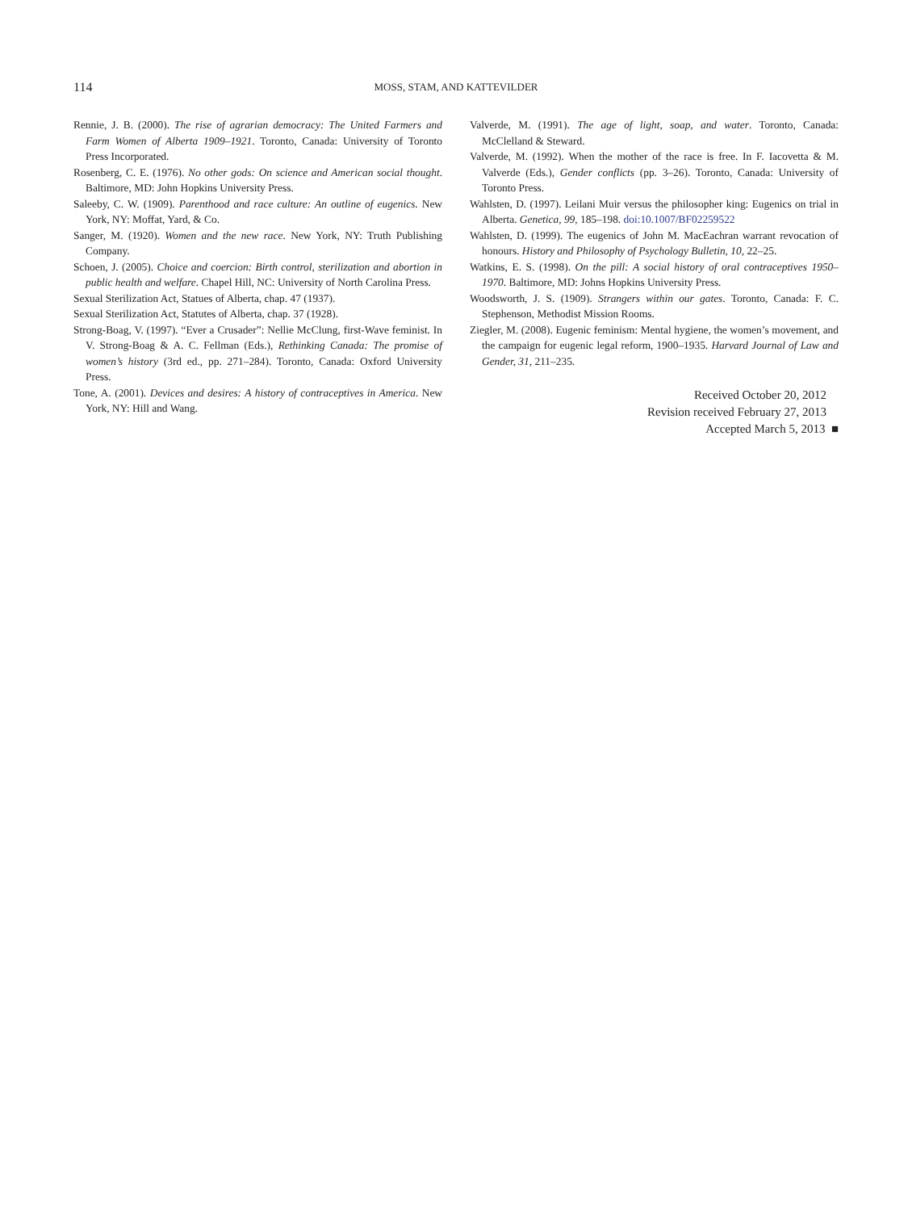114
MOSS, STAM, AND KATTEVILDER
Rennie, J. B. (2000). The rise of agrarian democracy: The United Farmers and Farm Women of Alberta 1909–1921. Toronto, Canada: University of Toronto Press Incorporated.
Rosenberg, C. E. (1976). No other gods: On science and American social thought. Baltimore, MD: John Hopkins University Press.
Saleeby, C. W. (1909). Parenthood and race culture: An outline of eugenics. New York, NY: Moffat, Yard, & Co.
Sanger, M. (1920). Women and the new race. New York, NY: Truth Publishing Company.
Schoen, J. (2005). Choice and coercion: Birth control, sterilization and abortion in public health and welfare. Chapel Hill, NC: University of North Carolina Press.
Sexual Sterilization Act, Statues of Alberta, chap. 47 (1937).
Sexual Sterilization Act, Statutes of Alberta, chap. 37 (1928).
Strong-Boag, V. (1997). “Ever a Crusader”: Nellie McClung, first-Wave feminist. In V. Strong-Boag & A. C. Fellman (Eds.), Rethinking Canada: The promise of women’s history (3rd ed., pp. 271–284). Toronto, Canada: Oxford University Press.
Tone, A. (2001). Devices and desires: A history of contraceptives in America. New York, NY: Hill and Wang.
Valverde, M. (1991). The age of light, soap, and water. Toronto, Canada: McClelland & Steward.
Valverde, M. (1992). When the mother of the race is free. In F. Iacovetta & M. Valverde (Eds.), Gender conflicts (pp. 3–26). Toronto, Canada: University of Toronto Press.
Wahlsten, D. (1997). Leilani Muir versus the philosopher king: Eugenics on trial in Alberta. Genetica, 99, 185–198. doi:10.1007/BF02259522
Wahlsten, D. (1999). The eugenics of John M. MacEachran warrant revocation of honours. History and Philosophy of Psychology Bulletin, 10, 22–25.
Watkins, E. S. (1998). On the pill: A social history of oral contraceptives 1950–1970. Baltimore, MD: Johns Hopkins University Press.
Woodsworth, J. S. (1909). Strangers within our gates. Toronto, Canada: F. C. Stephenson, Methodist Mission Rooms.
Ziegler, M. (2008). Eugenic feminism: Mental hygiene, the women’s movement, and the campaign for eugenic legal reform, 1900–1935. Harvard Journal of Law and Gender, 31, 211–235.
Received October 20, 2012
Revision received February 27, 2013
Accepted March 5, 2013 ■